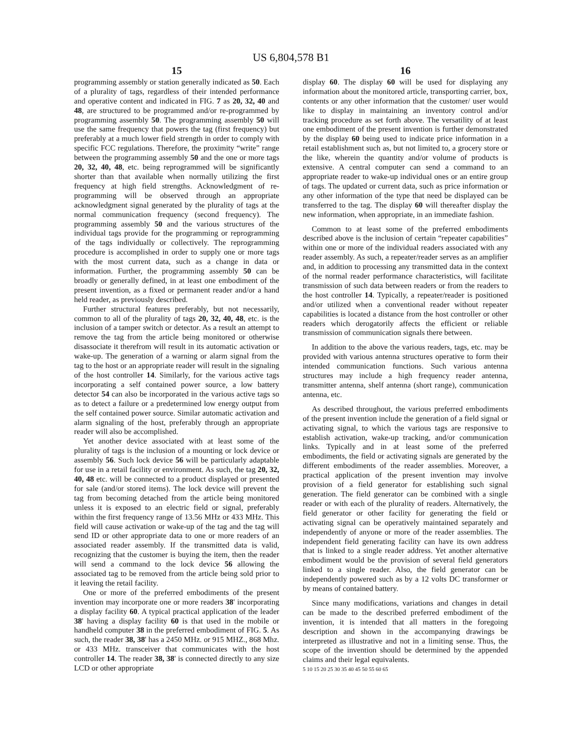US 6,804,578 B1
15
programming assembly or station generally indicated as 50. Each of a plurality of tags, regardless of their intended performance and operative content and indicated in FIG. 7 as 20, 32, 40 and 48, are structured to be programmed and/or re-programmed by programming assembly 50. The programming assembly 50 will use the same frequency that powers the tag (first frequency) but preferably at a much lower field strength in order to comply with specific FCC regulations. Therefore, the proximity “write” range between the programming assembly 50 and the one or more tags 20, 32, 40, 48, etc. being reprogrammed will be significantly shorter than that available when normally utilizing the first frequency at high field strengths. Acknowledgment of re-programming will be observed through an appropriate acknowledgment signal generated by the plurality of tags at the normal communication frequency (second frequency). The programming assembly 50 and the various structures of the individual tags provide for the programming or reprogramming of the tags individually or collectively. The reprogramming procedure is accomplished in order to supply one or more tags with the most current data, such as a change in data or information. Further, the programming assembly 50 can be broadly or generally defined, in at least one embodiment of the present invention, as a fixed or permanent reader and/or a hand held reader, as previously described.
Further structural features preferably, but not necessarily, common to all of the plurality of tags 20, 32, 40, 48, etc. is the inclusion of a tamper switch or detector. As a result an attempt to remove the tag from the article being monitored or otherwise disassociate it therefrom will result in its automatic activation or wake-up. The generation of a warning or alarm signal from the tag to the host or an appropriate reader will result in the signaling of the host controller 14. Similarly, for the various active tags incorporating a self contained power source, a low battery detector 54 can also be incorporated in the various active tags so as to detect a failure or a predetermined low energy output from the self contained power source. Similar automatic activation and alarm signaling of the host, preferably through an appropriate reader will also be accomplished.
Yet another device associated with at least some of the plurality of tags is the inclusion of a mounting or lock device or assembly 56. Such lock device 56 will be particularly adaptable for use in a retail facility or environment. As such, the tag 20, 32, 40, 48 etc. will be connected to a product displayed or presented for sale (and/or stored items). The lock device will prevent the tag from becoming detached from the article being monitored unless it is exposed to an electric field or signal, preferably within the first frequency range of 13.56 MHz or 433 MHz. This field will cause activation or wake-up of the tag and the tag will send ID or other appropriate data to one or more readers of an associated reader assembly. If the transmitted data is valid, recognizing that the customer is buying the item, then the reader will send a command to the lock device 56 allowing the associated tag to be removed from the article being sold prior to it leaving the retail facility.
One or more of the preferred embodiments of the present invention may incorporate one or more readers 38' incorporating a display facility 60. A typical practical application of the leader 38' having a display facility 60 is that used in the mobile or handheld computer 38 in the preferred embodiment of FIG. 5. As such, the reader 38, 38' has a 2450 MHz. or 915 MHZ., 868 Mhz. or 433 MHz. transceiver that communicates with the host controller 14. The reader 38, 38' is connected directly to any size LCD or other appropriate
16
display 60. The display 60 will be used for displaying any information about the monitored article, transporting carrier, box, contents or any other information that the customer/ user would like to display in maintaining an inventory control and/or tracking procedure as set forth above. The versatility of at least one embodiment of the present invention is further demonstrated by the display 60 being used to indicate price information in a retail establishment such as, but not limited to, a grocery store or the like, wherein the quantity and/or volume of products is extensive. A central computer can send a command to an appropriate reader to wake-up individual ones or an entire group of tags. The updated or current data, such as price information or any other information of the type that need be displayed can be transferred to the tag. The display 60 will thereafter display the new information, when appropriate, in an immediate fashion.
Common to at least some of the preferred embodiments described above is the inclusion of certain “repeater capabilities” within one or more of the individual readers associated with any reader assembly. As such, a repeater/reader serves as an amplifier and, in addition to processing any transmitted data in the context of the normal reader performance characteristics, will facilitate transmission of such data between readers or from the readers to the host controller 14. Typically, a repeater/reader is positioned and/or utilized when a conventional reader without repeater capabilities is located a distance from the host controller or other readers which derogatorily affects the efficient or reliable transmission of communication signals there between.
In addition to the above the various readers, tags, etc. may be provided with various antenna structures operative to form their intended communication functions. Such various antenna structures may include a high frequency reader antenna, transmitter antenna, shelf antenna (short range), communication antenna, etc.
As described throughout, the various preferred embodiments of the present invention include the generation of a field signal or activating signal, to which the various tags are responsive to establish activation, wake-up tracking, and/or communication links. Typically and in at least some of the preferred embodiments, the field or activating signals are generated by the different embodiments of the reader assemblies. Moreover, a practical application of the present invention may involve provision of a field generator for establishing such signal generation. The field generator can be combined with a single reader or with each of the plurality of readers. Alternatively, the field generator or other facility for generating the field or activating signal can be operatively maintained separately and independently of anyone or more of the reader assemblies. The independent field generating facility can have its own address that is linked to a single reader address. Yet another alternative embodiment would be the provision of several field generators linked to a single reader. Also, the field generator can be independently powered such as by a 12 volts DC transformer or by means of contained battery.
Since many modifications, variations and changes in detail can be made to the described preferred embodiment of the invention, it is intended that all matters in the foregoing description and shown in the accompanying drawings be interpreted as illustrative and not in a limiting sense. Thus, the scope of the invention should be determined by the appended claims and their legal equivalents.
5 10 15 20 25 30 35 40 45 50 55 60 65